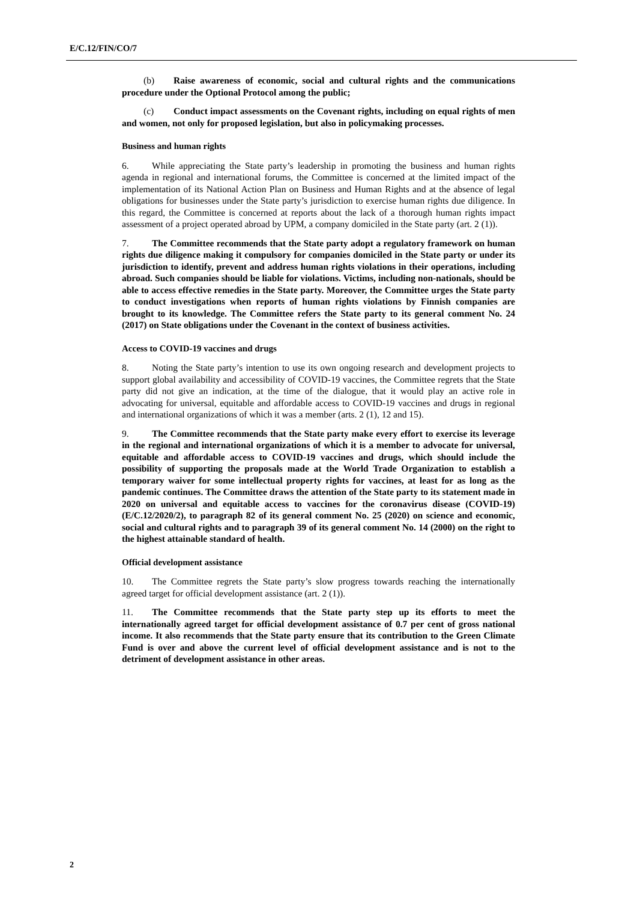E/C.12/FIN/CO/7
(b) Raise awareness of economic, social and cultural rights and the communications procedure under the Optional Protocol among the public;
(c) Conduct impact assessments on the Covenant rights, including on equal rights of men and women, not only for proposed legislation, but also in policymaking processes.
Business and human rights
6. While appreciating the State party’s leadership in promoting the business and human rights agenda in regional and international forums, the Committee is concerned at the limited impact of the implementation of its National Action Plan on Business and Human Rights and at the absence of legal obligations for businesses under the State party’s jurisdiction to exercise human rights due diligence. In this regard, the Committee is concerned at reports about the lack of a thorough human rights impact assessment of a project operated abroad by UPM, a company domiciled in the State party (art. 2 (1)).
7. The Committee recommends that the State party adopt a regulatory framework on human rights due diligence making it compulsory for companies domiciled in the State party or under its jurisdiction to identify, prevent and address human rights violations in their operations, including abroad. Such companies should be liable for violations. Victims, including non-nationals, should be able to access effective remedies in the State party. Moreover, the Committee urges the State party to conduct investigations when reports of human rights violations by Finnish companies are brought to its knowledge. The Committee refers the State party to its general comment No. 24 (2017) on State obligations under the Covenant in the context of business activities.
Access to COVID-19 vaccines and drugs
8. Noting the State party’s intention to use its own ongoing research and development projects to support global availability and accessibility of COVID-19 vaccines, the Committee regrets that the State party did not give an indication, at the time of the dialogue, that it would play an active role in advocating for universal, equitable and affordable access to COVID-19 vaccines and drugs in regional and international organizations of which it was a member (arts. 2 (1), 12 and 15).
9. The Committee recommends that the State party make every effort to exercise its leverage in the regional and international organizations of which it is a member to advocate for universal, equitable and affordable access to COVID-19 vaccines and drugs, which should include the possibility of supporting the proposals made at the World Trade Organization to establish a temporary waiver for some intellectual property rights for vaccines, at least for as long as the pandemic continues. The Committee draws the attention of the State party to its statement made in 2020 on universal and equitable access to vaccines for the coronavirus disease (COVID-19) (E/C.12/2020/2), to paragraph 82 of its general comment No. 25 (2020) on science and economic, social and cultural rights and to paragraph 39 of its general comment No. 14 (2000) on the right to the highest attainable standard of health.
Official development assistance
10. The Committee regrets the State party’s slow progress towards reaching the internationally agreed target for official development assistance (art. 2 (1)).
11. The Committee recommends that the State party step up its efforts to meet the internationally agreed target for official development assistance of 0.7 per cent of gross national income. It also recommends that the State party ensure that its contribution to the Green Climate Fund is over and above the current level of official development assistance and is not to the detriment of development assistance in other areas.
2